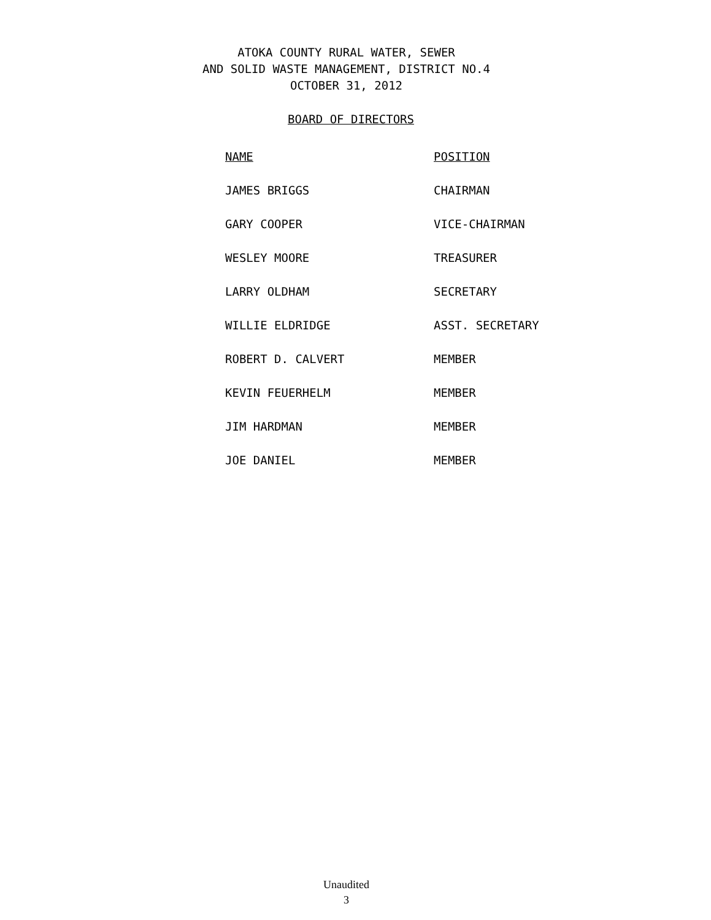ATOKA COUNTY RURAL WATER, SEWER
AND SOLID WASTE MANAGEMENT, DISTRICT NO.4
OCTOBER 31, 2012
BOARD OF DIRECTORS
| NAME | POSITION |
| --- | --- |
| JAMES BRIGGS | CHAIRMAN |
| GARY COOPER | VICE-CHAIRMAN |
| WESLEY MOORE | TREASURER |
| LARRY OLDHAM | SECRETARY |
| WILLIE ELDRIDGE | ASST. SECRETARY |
| ROBERT D. CALVERT | MEMBER |
| KEVIN FEUERHELM | MEMBER |
| JIM HARDMAN | MEMBER |
| JOE DANIEL | MEMBER |
Unaudited
3